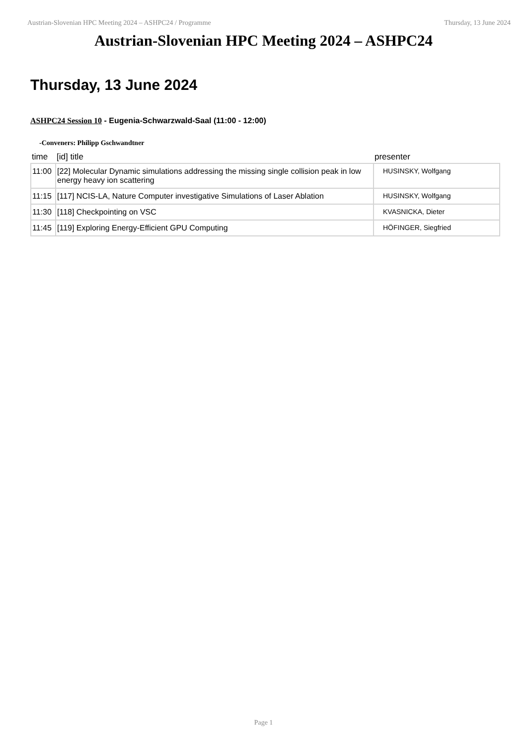Austrian-Slovenian HPC Meeting 2024 – ASHPC24 / Programme Thursday, 13 June 2024
Austrian-Slovenian HPC Meeting 2024 – ASHPC24
Thursday, 13 June 2024
ASHPC24 Session 10 - Eugenia-Schwarzwald-Saal (11:00 - 12:00)
-Conveners: Philipp Gschwandtner
| time | [id] title | presenter |
| --- | --- | --- |
| 11:00 | [22] Molecular Dynamic simulations addressing the missing single collision peak in low energy heavy ion scattering | HUSINSKY, Wolfgang |
| 11:15 | [117] NCIS-LA, Nature Computer investigative Simulations of Laser Ablation | HUSINSKY, Wolfgang |
| 11:30 | [118] Checkpointing on VSC | KVASNICKA, Dieter |
| 11:45 | [119] Exploring Energy-Efficient GPU Computing | HÖFINGER, Siegfried |
Page 1